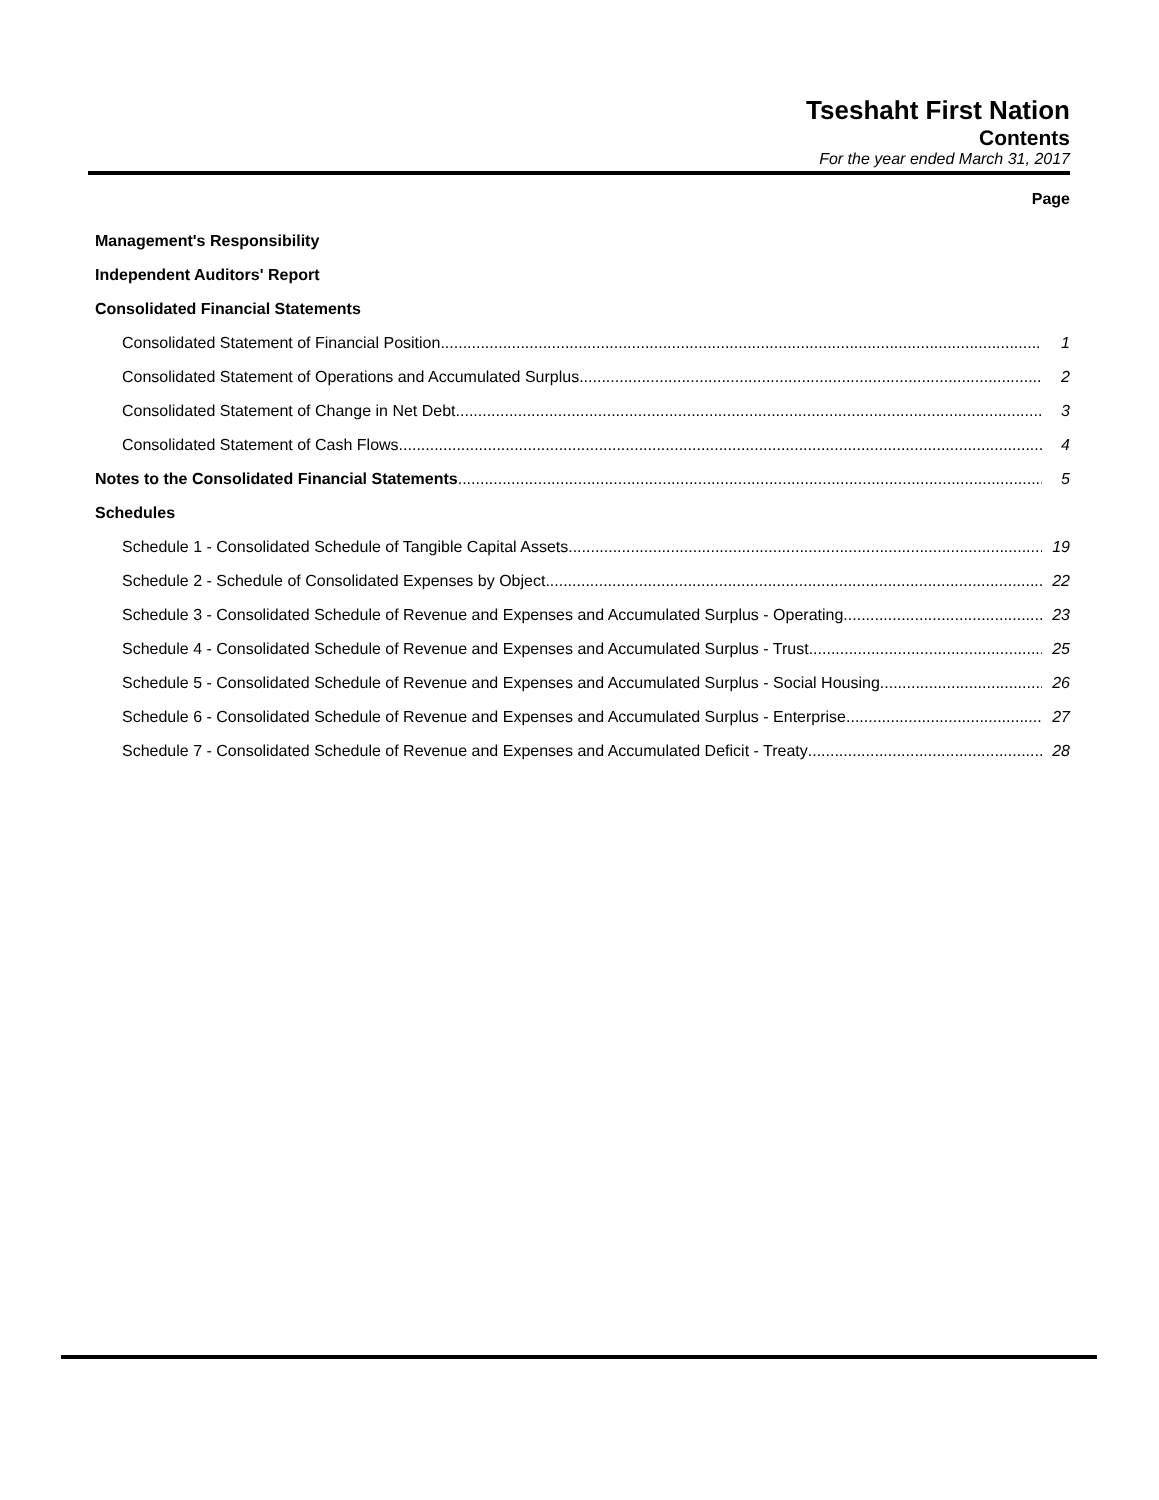Tseshaht First Nation
Contents
For the year ended March 31, 2017
Page
Management's Responsibility
Independent Auditors' Report
Consolidated Financial Statements
Consolidated Statement of Financial Position 1
Consolidated Statement of Operations and Accumulated Surplus 2
Consolidated Statement of Change in Net Debt 3
Consolidated Statement of Cash Flows 4
Notes to the Consolidated Financial Statements 5
Schedules
Schedule 1 - Consolidated Schedule of Tangible Capital Assets 19
Schedule 2 - Schedule of Consolidated Expenses by Object 22
Schedule 3 - Consolidated Schedule of Revenue and Expenses and Accumulated Surplus - Operating 23
Schedule 4 - Consolidated Schedule of Revenue and Expenses and Accumulated Surplus - Trust 25
Schedule 5 - Consolidated Schedule of Revenue and Expenses and Accumulated Surplus - Social Housing 26
Schedule 6 - Consolidated Schedule of Revenue and Expenses and Accumulated Surplus - Enterprise 27
Schedule 7 - Consolidated Schedule of Revenue and Expenses and Accumulated Deficit - Treaty 28